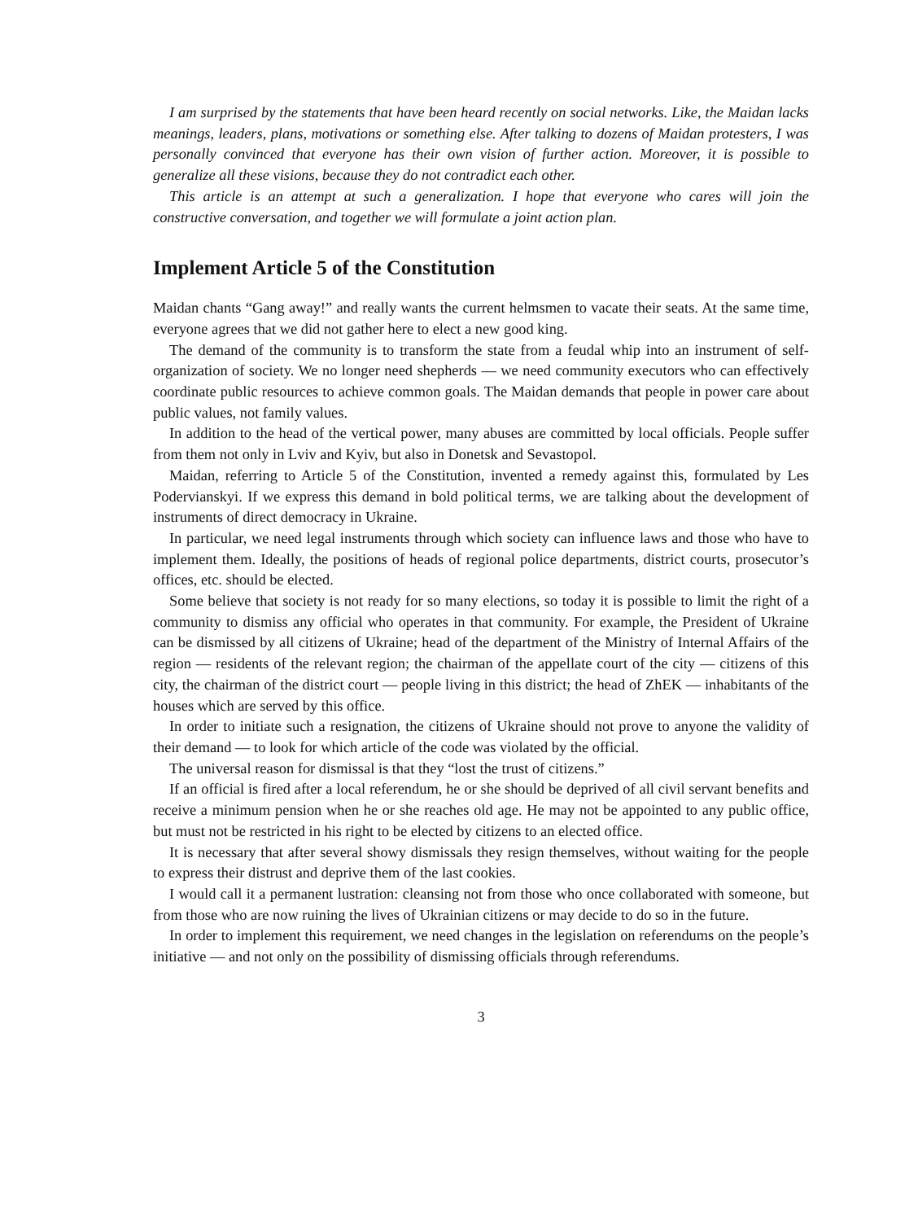I am surprised by the statements that have been heard recently on social networks. Like, the Maidan lacks meanings, leaders, plans, motivations or something else. After talking to dozens of Maidan protesters, I was personally convinced that everyone has their own vision of further action. Moreover, it is possible to generalize all these visions, because they do not contradict each other.
This article is an attempt at such a generalization. I hope that everyone who cares will join the constructive conversation, and together we will formulate a joint action plan.
Implement Article 5 of the Constitution
Maidan chants “Gang away!” and really wants the current helmsmen to vacate their seats. At the same time, everyone agrees that we did not gather here to elect a new good king.
The demand of the community is to transform the state from a feudal whip into an instrument of self-organization of society. We no longer need shepherds — we need community executors who can effectively coordinate public resources to achieve common goals. The Maidan demands that people in power care about public values, not family values.
In addition to the head of the vertical power, many abuses are committed by local officials. People suffer from them not only in Lviv and Kyiv, but also in Donetsk and Sevastopol.
Maidan, referring to Article 5 of the Constitution, invented a remedy against this, formulated by Les Podervianskyi. If we express this demand in bold political terms, we are talking about the development of instruments of direct democracy in Ukraine.
In particular, we need legal instruments through which society can influence laws and those who have to implement them. Ideally, the positions of heads of regional police departments, district courts, prosecutor’s offices, etc. should be elected.
Some believe that society is not ready for so many elections, so today it is possible to limit the right of a community to dismiss any official who operates in that community. For example, the President of Ukraine can be dismissed by all citizens of Ukraine; head of the department of the Ministry of Internal Affairs of the region — residents of the relevant region; the chairman of the appellate court of the city — citizens of this city, the chairman of the district court — people living in this district; the head of ZhEK — inhabitants of the houses which are served by this office.
In order to initiate such a resignation, the citizens of Ukraine should not prove to anyone the validity of their demand — to look for which article of the code was violated by the official.
The universal reason for dismissal is that they “lost the trust of citizens.”
If an official is fired after a local referendum, he or she should be deprived of all civil servant benefits and receive a minimum pension when he or she reaches old age. He may not be appointed to any public office, but must not be restricted in his right to be elected by citizens to an elected office.
It is necessary that after several showy dismissals they resign themselves, without waiting for the people to express their distrust and deprive them of the last cookies.
I would call it a permanent lustration: cleansing not from those who once collaborated with someone, but from those who are now ruining the lives of Ukrainian citizens or may decide to do so in the future.
In order to implement this requirement, we need changes in the legislation on referendums on the people’s initiative — and not only on the possibility of dismissing officials through referendums.
3